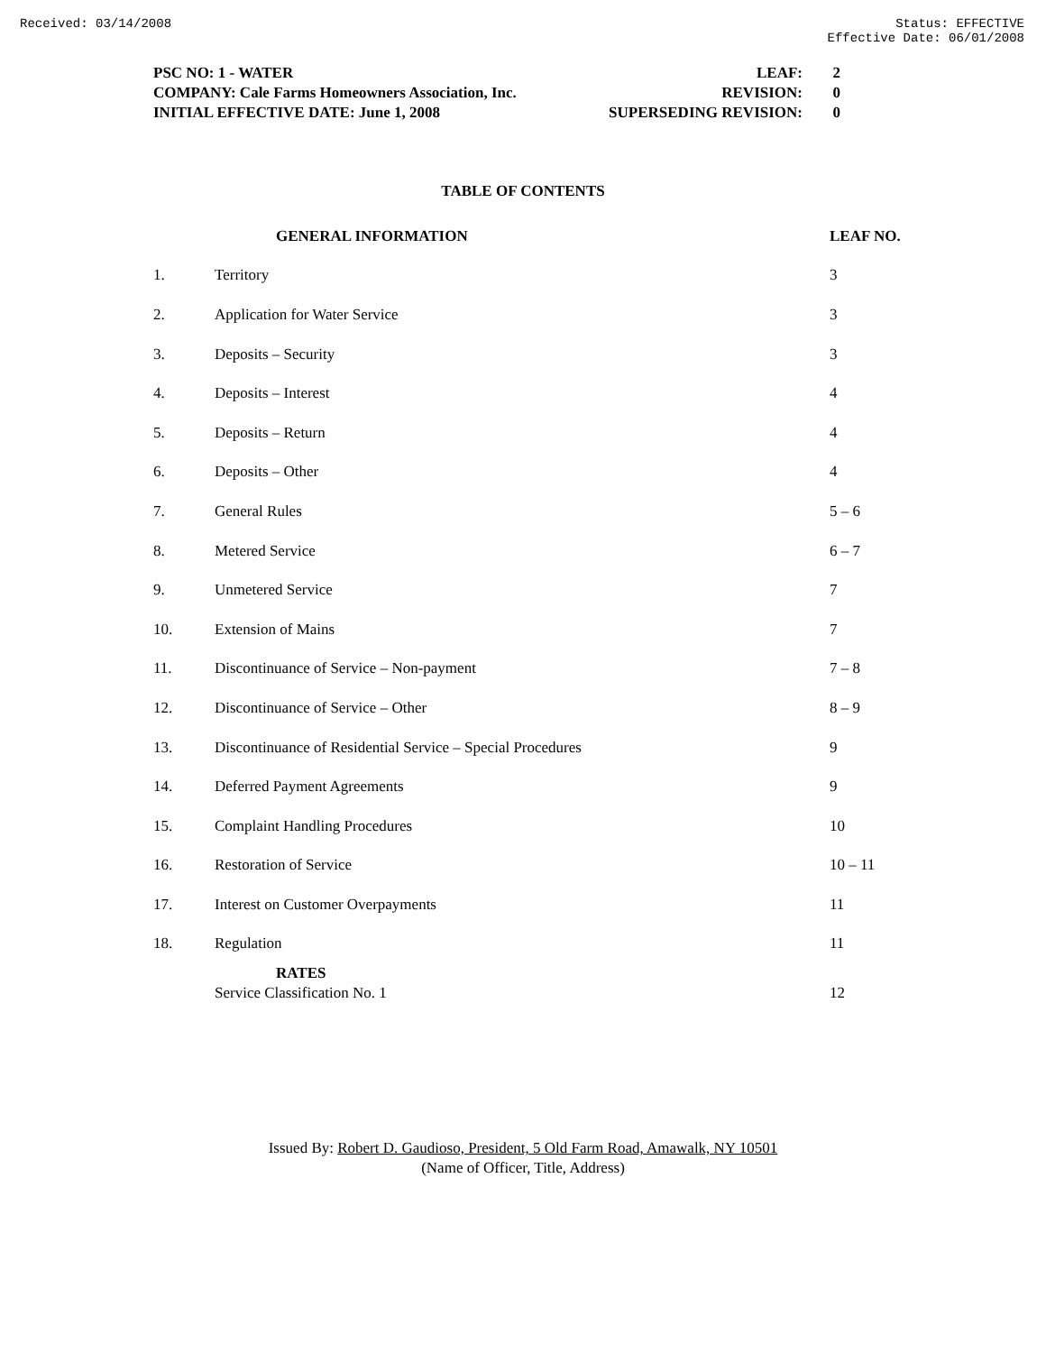Received: 03/14/2008 Status: EFFECTIVE
Effective Date: 06/01/2008
| PSC NO: 1 - WATER | LEAF: | 2 |
| COMPANY: Cale Farms Homeowners Association, Inc. | REVISION: | 0 |
| INITIAL EFFECTIVE DATE: June 1, 2008 | SUPERSEDING REVISION: | 0 |
TABLE OF CONTENTS
| | GENERAL INFORMATION | LEAF NO. |
| --- | --- | --- |
| 1. | Territory | 3 |
| 2. | Application for Water Service | 3 |
| 3. | Deposits – Security | 3 |
| 4. | Deposits – Interest | 4 |
| 5. | Deposits – Return | 4 |
| 6. | Deposits – Other | 4 |
| 7. | General Rules | 5 – 6 |
| 8. | Metered Service | 6 – 7 |
| 9. | Unmetered Service | 7 |
| 10. | Extension of Mains | 7 |
| 11. | Discontinuance of Service – Non-payment | 7 – 8 |
| 12. | Discontinuance of Service – Other | 8 – 9 |
| 13. | Discontinuance of Residential Service – Special Procedures | 9 |
| 14. | Deferred Payment Agreements | 9 |
| 15. | Complaint Handling Procedures | 10 |
| 16. | Restoration of Service | 10 – 11 |
| 17. | Interest on Customer Overpayments | 11 |
| 18. | Regulation | 11 |
| | RATES Service Classification No. 1 | 12 |
Issued By: Robert D. Gaudioso, President, 5 Old Farm Road, Amawalk, NY 10501
(Name of Officer, Title, Address)